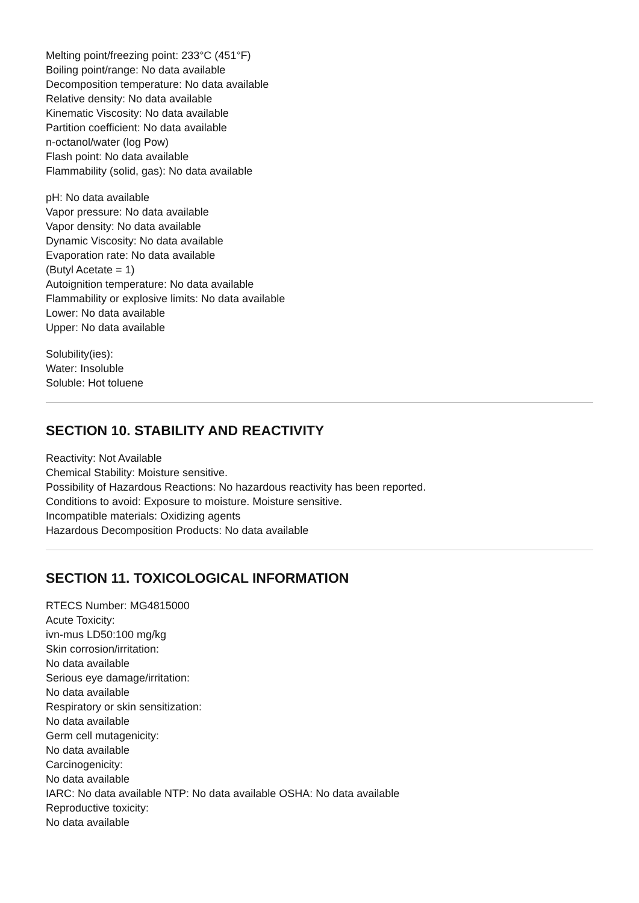Melting point/freezing point: 233°C (451°F)
Boiling point/range: No data available
Decomposition temperature: No data available
Relative density: No data available
Kinematic Viscosity: No data available
Partition coefficient: No data available
n-octanol/water (log Pow)
Flash point: No data available
Flammability (solid, gas): No data available
pH: No data available
Vapor pressure: No data available
Vapor density: No data available
Dynamic Viscosity: No data available
Evaporation rate: No data available
(Butyl Acetate = 1)
Autoignition temperature: No data available
Flammability or explosive limits: No data available
Lower: No data available
Upper: No data available
Solubility(ies):
Water: Insoluble
Soluble: Hot toluene
SECTION 10. STABILITY AND REACTIVITY
Reactivity: Not Available
Chemical Stability: Moisture sensitive.
Possibility of Hazardous Reactions: No hazardous reactivity has been reported.
Conditions to avoid: Exposure to moisture. Moisture sensitive.
Incompatible materials: Oxidizing agents
Hazardous Decomposition Products: No data available
SECTION 11. TOXICOLOGICAL INFORMATION
RTECS Number: MG4815000
Acute Toxicity:
ivn-mus LD50:100 mg/kg
Skin corrosion/irritation:
No data available
Serious eye damage/irritation:
No data available
Respiratory or skin sensitization:
No data available
Germ cell mutagenicity:
No data available
Carcinogenicity:
No data available
IARC: No data available NTP: No data available OSHA: No data available
Reproductive toxicity:
No data available